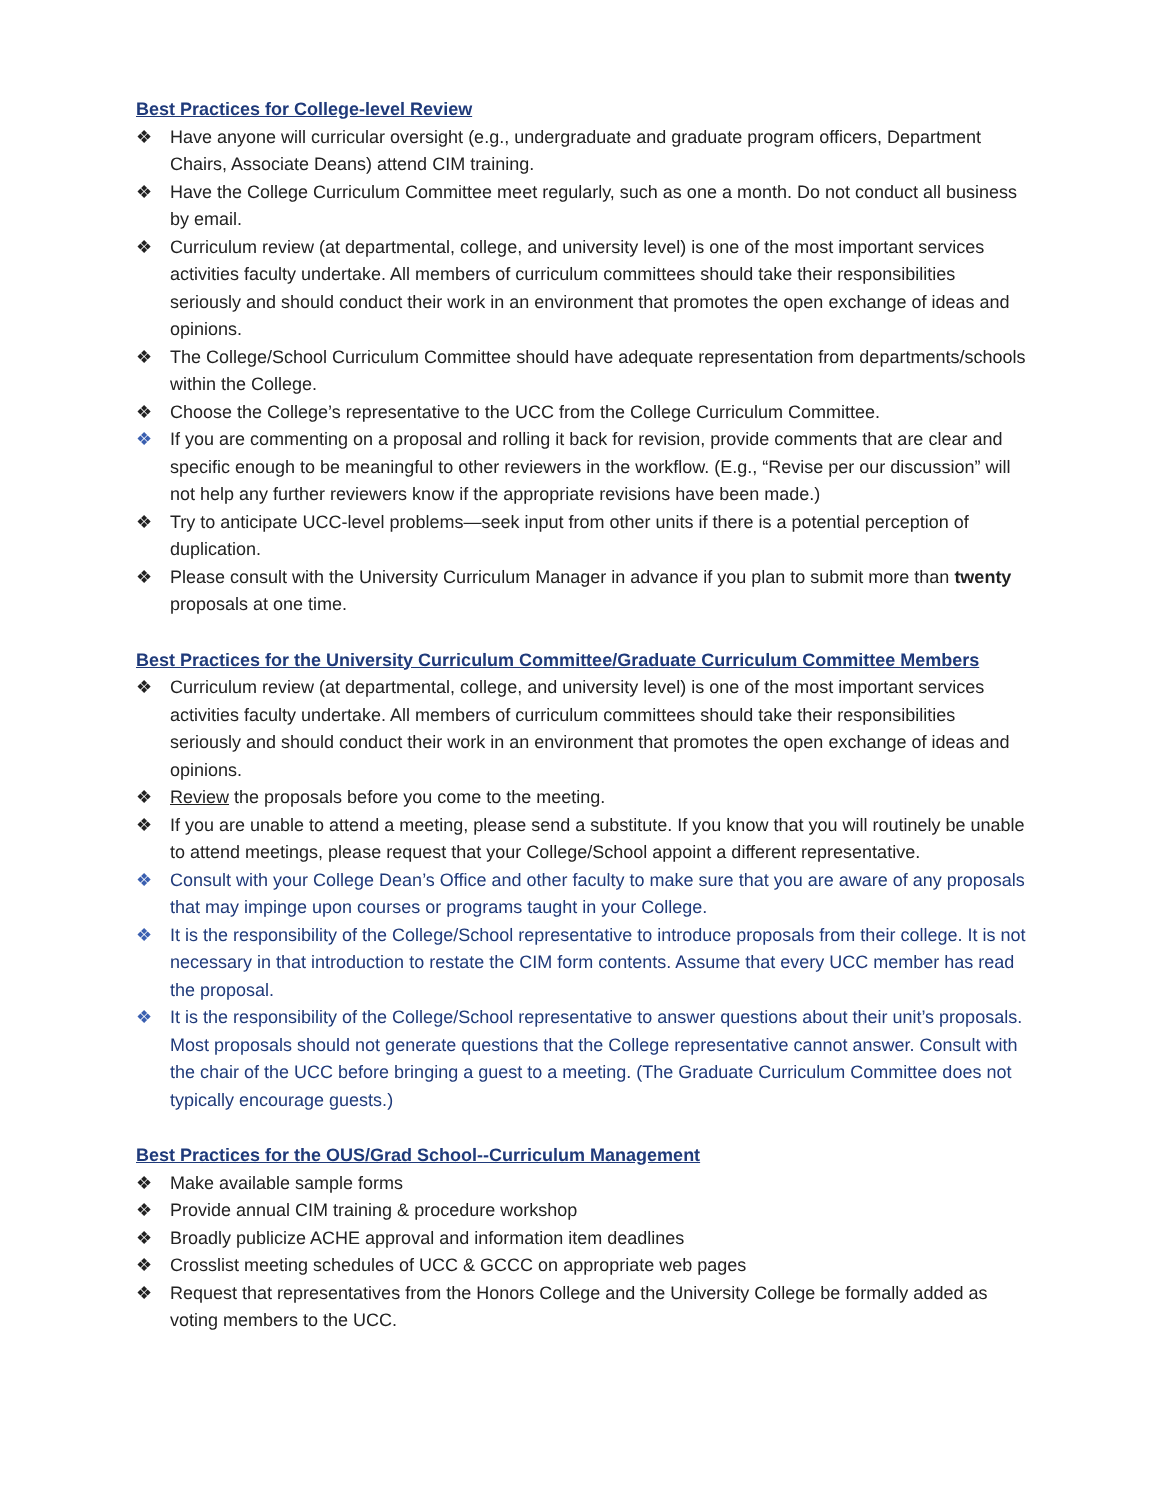Best Practices for College-level Review
❖ Have anyone will curricular oversight (e.g., undergraduate and graduate program officers, Department Chairs, Associate Deans) attend CIM training.
❖ Have the College Curriculum Committee meet regularly, such as one a month. Do not conduct all business by email.
❖ Curriculum review (at departmental, college, and university level) is one of the most important services activities faculty undertake. All members of curriculum committees should take their responsibilities seriously and should conduct their work in an environment that promotes the open exchange of ideas and opinions.
❖ The College/School Curriculum Committee should have adequate representation from departments/schools within the College.
❖ Choose the College’s representative to the UCC from the College Curriculum Committee.
❖ If you are commenting on a proposal and rolling it back for revision, provide comments that are clear and specific enough to be meaningful to other reviewers in the workflow. (E.g., “Revise per our discussion” will not help any further reviewers know if the appropriate revisions have been made.)
❖ Try to anticipate UCC-level problems—seek input from other units if there is a potential perception of duplication.
❖ Please consult with the University Curriculum Manager in advance if you plan to submit more than twenty proposals at one time.
Best Practices for the University Curriculum Committee/Graduate Curriculum Committee Members
❖ Curriculum review (at departmental, college, and university level) is one of the most important services activities faculty undertake. All members of curriculum committees should take their responsibilities seriously and should conduct their work in an environment that promotes the open exchange of ideas and opinions.
❖ Review the proposals before you come to the meeting.
❖ If you are unable to attend a meeting, please send a substitute. If you know that you will routinely be unable to attend meetings, please request that your College/School appoint a different representative.
❖ Consult with your College Dean’s Office and other faculty to make sure that you are aware of any proposals that may impinge upon courses or programs taught in your College.
❖ It is the responsibility of the College/School representative to introduce proposals from their college. It is not necessary in that introduction to restate the CIM form contents. Assume that every UCC member has read the proposal.
❖ It is the responsibility of the College/School representative to answer questions about their unit’s proposals. Most proposals should not generate questions that the College representative cannot answer. Consult with the chair of the UCC before bringing a guest to a meeting. (The Graduate Curriculum Committee does not typically encourage guests.)
Best Practices for the OUS/Grad School--Curriculum Management
❖ Make available sample forms
❖ Provide annual CIM training & procedure workshop
❖ Broadly publicize ACHE approval and information item deadlines
❖ Crosslist meeting schedules of UCC & GCCC on appropriate web pages
❖ Request that representatives from the Honors College and the University College be formally added as voting members to the UCC.